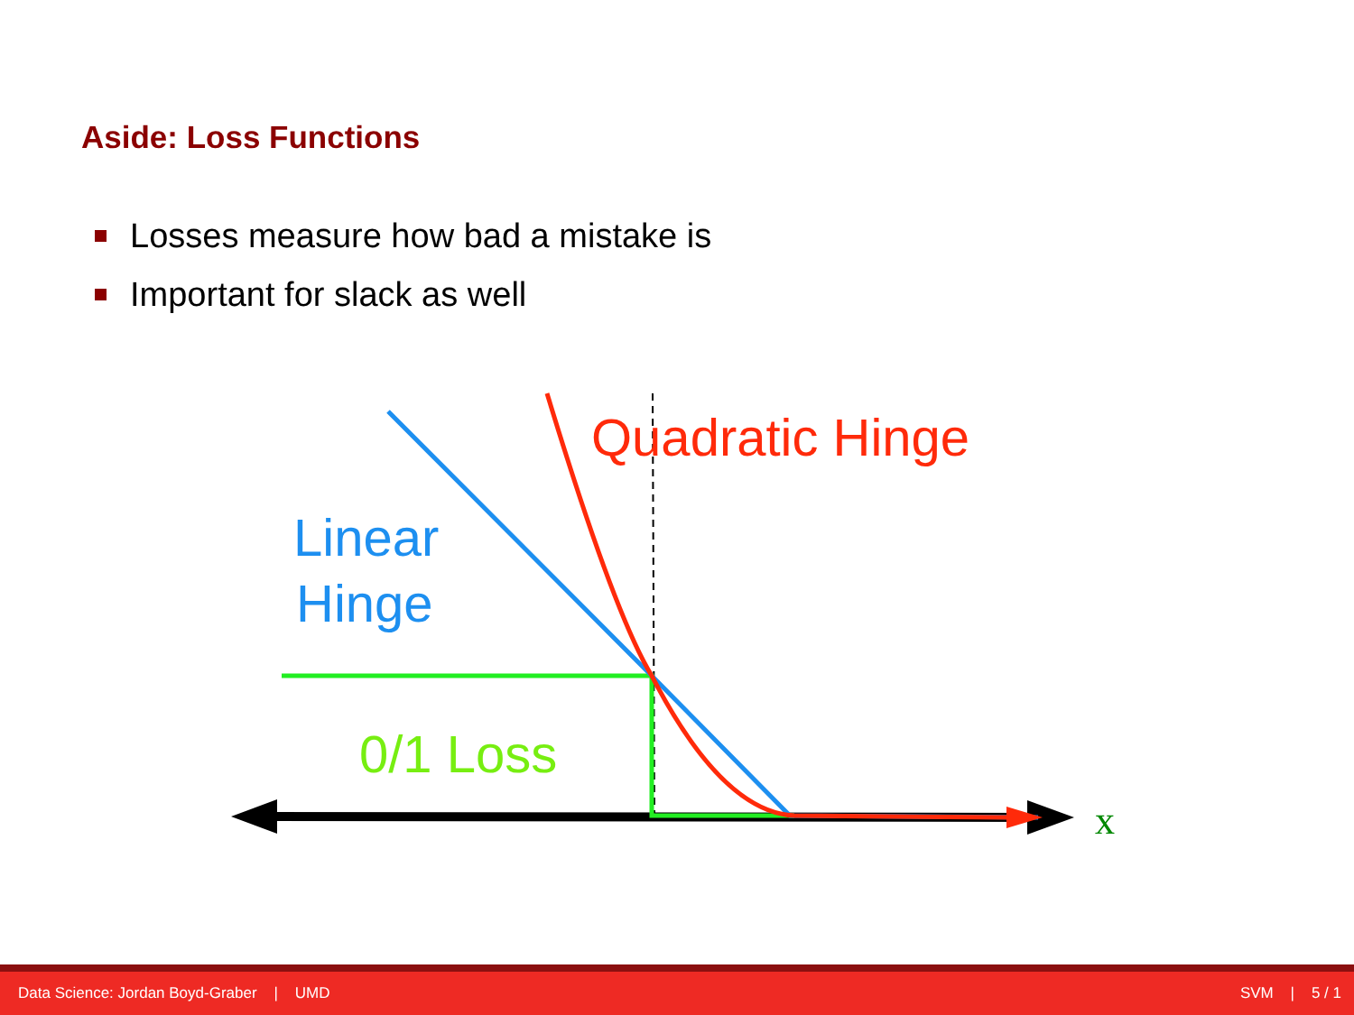Aside: Loss Functions
Losses measure how bad a mistake is
Important for slack as well
Quadratic Hinge
Linear
Hinge
0/1 Loss
x
Data Science: Jordan Boyd-Graber | UMD
SVM | 5 / 1